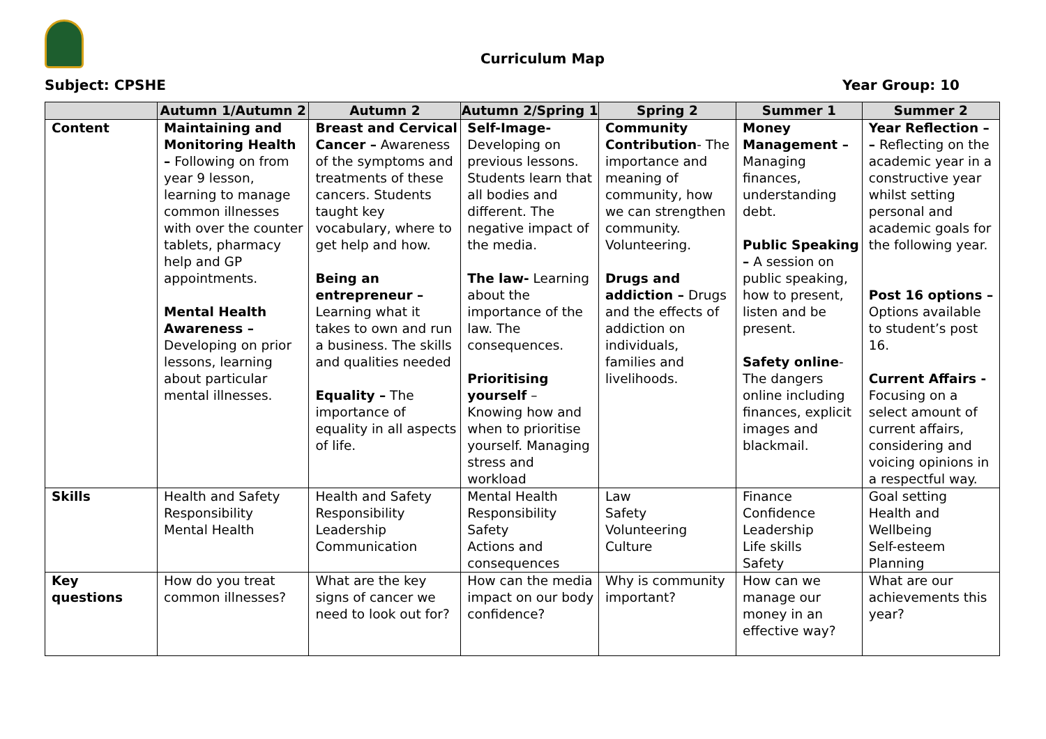Curriculum Map
Subject: CPSHE Year Group: 10
| | Autumn 1/Autumn 2 | Autumn 2 | Autumn 2/Spring 1 | Spring 2 | Summer 1 | Summer 2 |
| --- | --- | --- | --- | --- | --- | --- |
| Content | Maintaining and Monitoring Health – Following on from year 9 lesson, learning to manage common illnesses with over the counter tablets, pharmacy help and GP appointments. Mental Health Awareness – Developing on prior lessons, learning about particular mental illnesses. | Breast and Cervical Cancer – Awareness of the symptoms and treatments of these cancers. Students taught key vocabulary, where to get help and how. Being an entrepreneur – Learning what it takes to own and run a business. The skills and qualities needed Equality – The importance of equality in all aspects of life. | Self-Image- Developing on previous lessons. Students learn that all bodies and different. The negative impact of the media. The law- Learning about the importance of the law. The consequences. Prioritising yourself – Knowing how and when to prioritise yourself. Managing stress and workload | Community Contribution - The importance and meaning of community, how we can strengthen community. Volunteering. Drugs and addiction – Drugs and the effects of addiction on individuals, families and livelihoods. | Money Management – Managing finances, understanding debt. Public Speaking – A session on public speaking, how to present, listen and be present. Safety online - The dangers online including finances, explicit images and blackmail. | Year Reflection – – Reflecting on the academic year in a constructive year whilst setting personal and academic goals for the following year. Post 16 options – Options available to student’s post 16. Current Affairs - Focusing on a select amount of current affairs, considering and voicing opinions in a respectful way. |
| Skills | Health and Safety Responsibility Mental Health | Health and Safety Responsibility Leadership Communication | Mental Health Responsibility Safety Actions and consequences | Law Safety Volunteering Culture | Finance Confidence Leadership Life skills Safety | Goal setting Health and Wellbeing Self-esteem Planning |
| Key questions | How do you treat common illnesses? | What are the key signs of cancer we need to look out for? | How can the media impact on our body confidence? | Why is community important? | How can we manage our money in an effective way? | What are our achievements this year? |